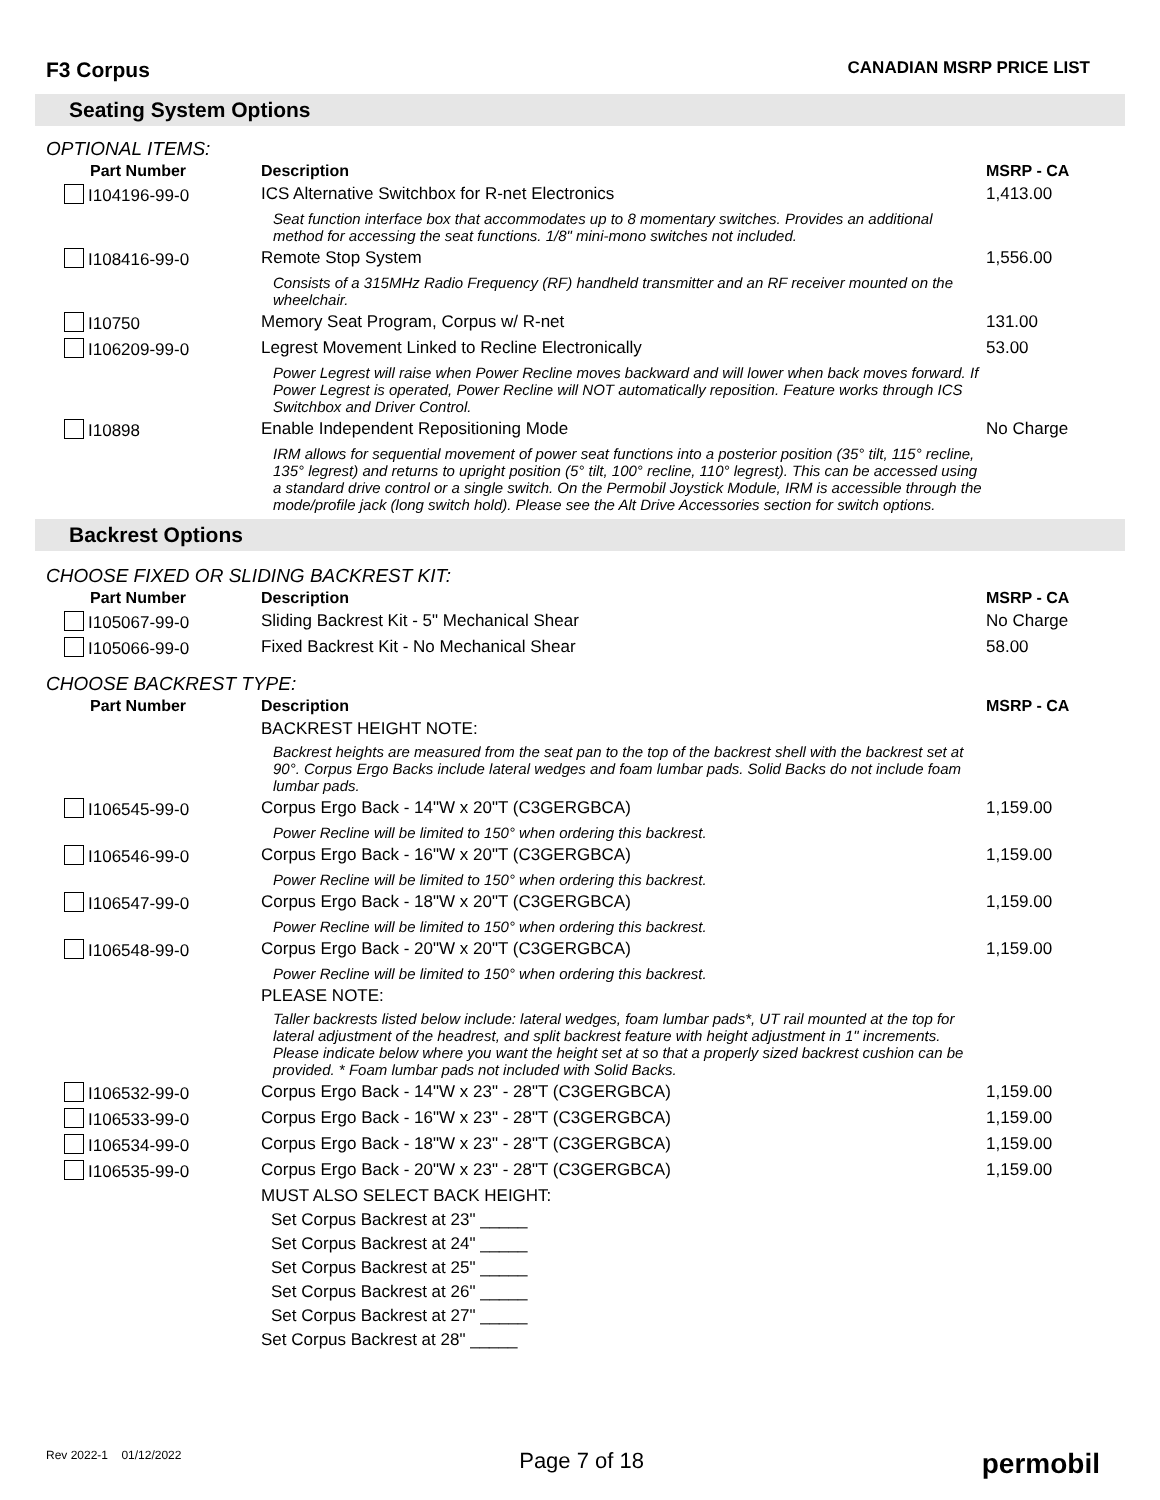F3 Corpus CANADIAN MSRP PRICE LIST
Seating System Options
OPTIONAL ITEMS:
| Part Number | Description | MSRP - CA |
| --- | --- | --- |
| I104196-99-0 | ICS Alternative Switchbox for R-net Electronics | 1,413.00 |
| | Seat function interface box that accommodates up to 8 momentary switches. Provides an additional method for accessing the seat functions. 1/8" mini-mono switches not included. | |
| I108416-99-0 | Remote Stop System | 1,556.00 |
| | Consists of a 315MHz Radio Frequency (RF) handheld transmitter and an RF receiver mounted on the wheelchair. | |
| I10750 | Memory Seat Program, Corpus w/ R-net | 131.00 |
| I106209-99-0 | Legrest Movement Linked to Recline Electronically | 53.00 |
| | Power Legrest will raise when Power Recline moves backward and will lower when back moves forward. If Power Legrest is operated, Power Recline will NOT automatically reposition. Feature works through ICS Switchbox and Driver Control. | |
| I10898 | Enable Independent Repositioning Mode | No Charge |
| | IRM allows for sequential movement of power seat functions into a posterior position (35° tilt, 115° recline, 135° legrest) and returns to upright position (5° tilt, 100° recline, 110° legrest). This can be accessed using a standard drive control or a single switch. On the Permobil Joystick Module, IRM is accessible through the mode/profile jack (long switch hold). Please see the Alt Drive Accessories section for switch options. | |
Backrest Options
CHOOSE FIXED OR SLIDING BACKREST KIT:
| Part Number | Description | MSRP - CA |
| --- | --- | --- |
| I105067-99-0 | Sliding Backrest Kit - 5" Mechanical Shear | No Charge |
| I105066-99-0 | Fixed Backrest Kit - No Mechanical Shear | 58.00 |
CHOOSE BACKREST TYPE:
| Part Number | Description | MSRP - CA |
| --- | --- | --- |
| | BACKREST HEIGHT NOTE: | |
| | Backrest heights are measured from the seat pan to the top of the backrest shell with the backrest set at 90°. Corpus Ergo Backs include lateral wedges and foam lumbar pads. Solid Backs do not include foam lumbar pads. | |
| I106545-99-0 | Corpus Ergo Back - 14"W x 20"T (C3GERGBCA) | 1,159.00 |
| | Power Recline will be limited to 150° when ordering this backrest. | |
| I106546-99-0 | Corpus Ergo Back - 16"W x 20"T (C3GERGBCA) | 1,159.00 |
| | Power Recline will be limited to 150° when ordering this backrest. | |
| I106547-99-0 | Corpus Ergo Back - 18"W x 20"T (C3GERGBCA) | 1,159.00 |
| | Power Recline will be limited to 150° when ordering this backrest. | |
| I106548-99-0 | Corpus Ergo Back - 20"W x 20"T (C3GERGBCA) | 1,159.00 |
| | Power Recline will be limited to 150° when ordering this backrest. | |
| | PLEASE NOTE: | |
| | Taller backrests listed below include: lateral wedges, foam lumbar pads*, UT rail mounted at the top for lateral adjustment of the headrest, and split backrest feature with height adjustment in 1" increments. Please indicate below where you want the height set at so that a properly sized backrest cushion can be provided. * Foam lumbar pads not included with Solid Backs. | |
| I106532-99-0 | Corpus Ergo Back - 14"W x 23" - 28"T (C3GERGBCA) | 1,159.00 |
| I106533-99-0 | Corpus Ergo Back - 16"W x 23" - 28"T (C3GERGBCA) | 1,159.00 |
| I106534-99-0 | Corpus Ergo Back - 18"W x 23" - 28"T (C3GERGBCA) | 1,159.00 |
| I106535-99-0 | Corpus Ergo Back - 20"W x 23" - 28"T (C3GERGBCA) | 1,159.00 |
| | MUST ALSO SELECT BACK HEIGHT: | |
| | Set Corpus Backrest at 23" _____ | |
| | Set Corpus Backrest at 24" _____ | |
| | Set Corpus Backrest at 25" _____ | |
| | Set Corpus Backrest at 26" _____ | |
| | Set Corpus Backrest at 27" _____ | |
| | Set Corpus Backrest at 28" _____ | |
Rev 2022-1 01/12/2022 Page 7 of 18 permobil